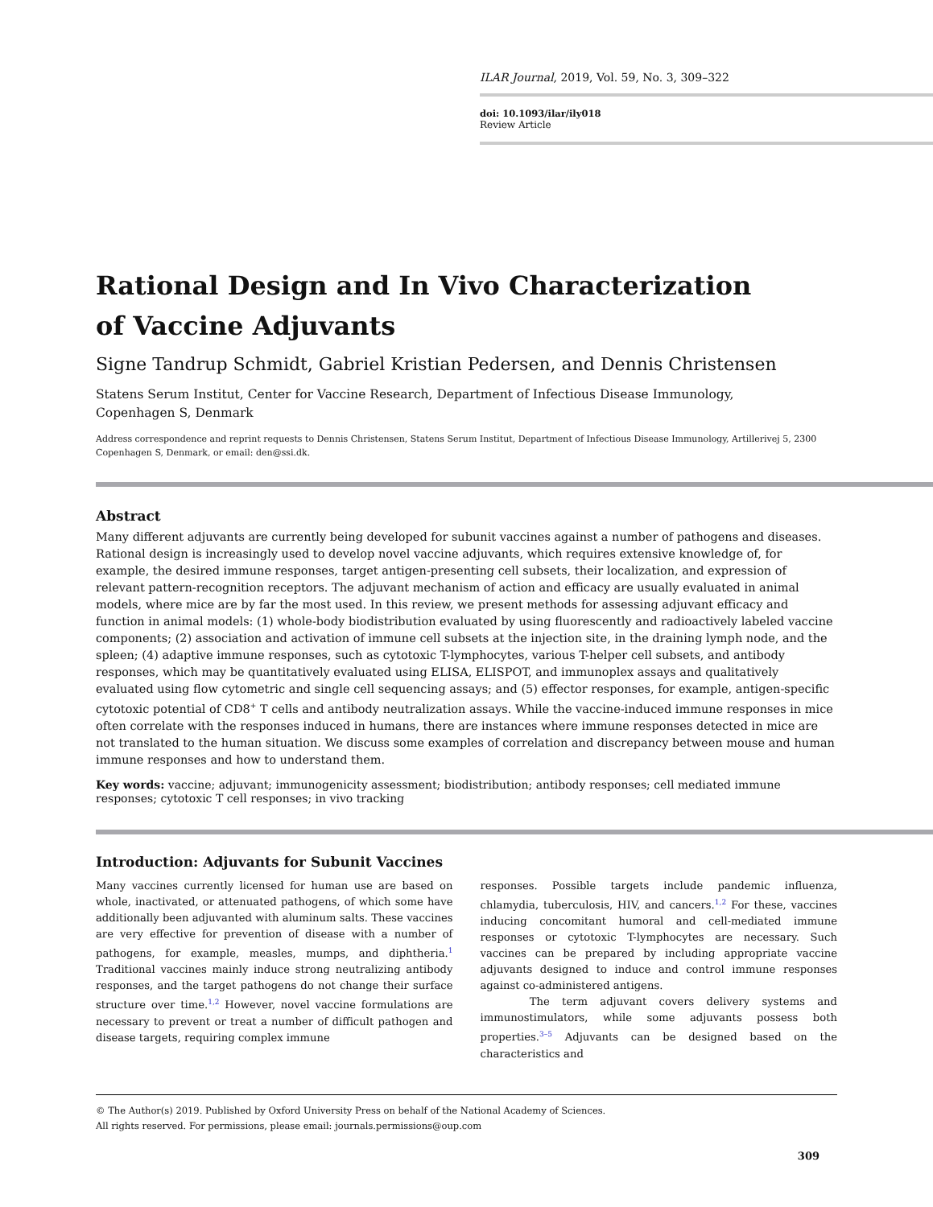ILAR Journal, 2019, Vol. 59, No. 3, 309–322
doi: 10.1093/ilar/ily018
Review Article
Rational Design and In Vivo Characterization
of Vaccine Adjuvants
Signe Tandrup Schmidt, Gabriel Kristian Pedersen, and Dennis Christensen
Statens Serum Institut, Center for Vaccine Research, Department of Infectious Disease Immunology,
Copenhagen S, Denmark
Address correspondence and reprint requests to Dennis Christensen, Statens Serum Institut, Department of Infectious Disease Immunology, Artillerivej 5, 2300 Copenhagen S, Denmark, or email: den@ssi.dk.
Abstract
Many different adjuvants are currently being developed for subunit vaccines against a number of pathogens and diseases. Rational design is increasingly used to develop novel vaccine adjuvants, which requires extensive knowledge of, for example, the desired immune responses, target antigen-presenting cell subsets, their localization, and expression of relevant pattern-recognition receptors. The adjuvant mechanism of action and efficacy are usually evaluated in animal models, where mice are by far the most used. In this review, we present methods for assessing adjuvant efficacy and function in animal models: (1) whole-body biodistribution evaluated by using fluorescently and radioactively labeled vaccine components; (2) association and activation of immune cell subsets at the injection site, in the draining lymph node, and the spleen; (4) adaptive immune responses, such as cytotoxic T-lymphocytes, various T-helper cell subsets, and antibody responses, which may be quantitatively evaluated using ELISA, ELISPOT, and immunoplex assays and qualitatively evaluated using flow cytometric and single cell sequencing assays; and (5) effector responses, for example, antigen-specific cytotoxic potential of CD8<sup>+</sup> T cells and antibody neutralization assays. While the vaccine-induced immune responses in mice often correlate with the responses induced in humans, there are instances where immune responses detected in mice are not translated to the human situation. We discuss some examples of correlation and discrepancy between mouse and human immune responses and how to understand them.
Key words: vaccine; adjuvant; immunogenicity assessment; biodistribution; antibody responses; cell mediated immune responses; cytotoxic T cell responses; in vivo tracking
Introduction: Adjuvants for Subunit Vaccines
Many vaccines currently licensed for human use are based on whole, inactivated, or attenuated pathogens, of which some have additionally been adjuvanted with aluminum salts. These vaccines are very effective for prevention of disease with a number of pathogens, for example, measles, mumps, and diphtheria.<sup>1</sup> Traditional vaccines mainly induce strong neutralizing antibody responses, and the target pathogens do not change their surface structure over time.<sup>1,2</sup> However, novel vaccine formulations are necessary to prevent or treat a number of difficult pathogen and disease targets, requiring complex immune
responses. Possible targets include pandemic influenza, chlamydia, tuberculosis, HIV, and cancers.<sup>1,2</sup> For these, vaccines inducing concomitant humoral and cell-mediated immune responses or cytotoxic T-lymphocytes are necessary. Such vaccines can be prepared by including appropriate vaccine adjuvants designed to induce and control immune responses against co-administered antigens.
The term adjuvant covers delivery systems and immunostimulators, while some adjuvants possess both properties.<sup>3–5</sup> Adjuvants can be designed based on the characteristics and
© The Author(s) 2019. Published by Oxford University Press on behalf of the National Academy of Sciences.
All rights reserved. For permissions, please email: journals.permissions@oup.com
309